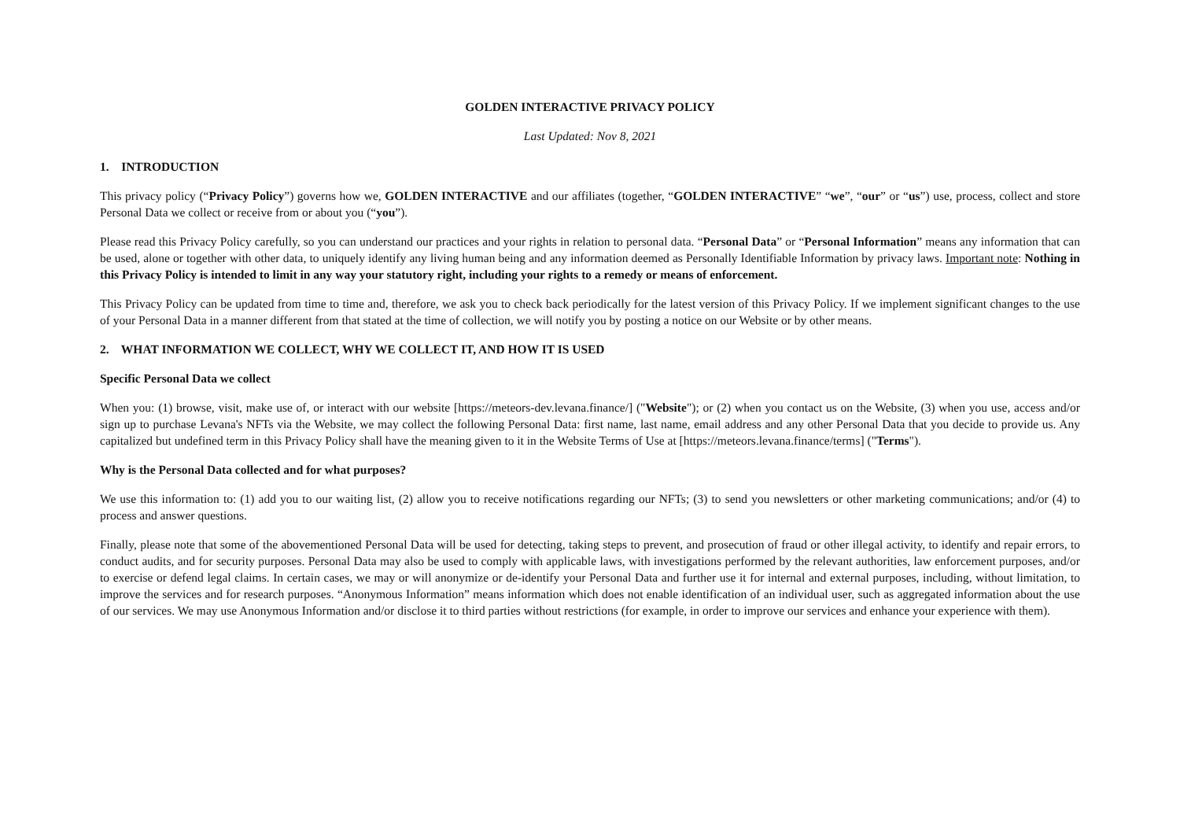GOLDEN INTERACTIVE PRIVACY POLICY
Last Updated: Nov 8, 2021
1. INTRODUCTION
This privacy policy (“Privacy Policy”) governs how we, GOLDEN INTERACTIVE and our affiliates (together, “GOLDEN INTERACTIVE” “we”, “our” or “us”) use, process, collect and store Personal Data we collect or receive from or about you (“you”).
Please read this Privacy Policy carefully, so you can understand our practices and your rights in relation to personal data. “Personal Data” or “Personal Information” means any information that can be used, alone or together with other data, to uniquely identify any living human being and any information deemed as Personally Identifiable Information by privacy laws. Important note: Nothing in this Privacy Policy is intended to limit in any way your statutory right, including your rights to a remedy or means of enforcement.
This Privacy Policy can be updated from time to time and, therefore, we ask you to check back periodically for the latest version of this Privacy Policy. If we implement significant changes to the use of your Personal Data in a manner different from that stated at the time of collection, we will notify you by posting a notice on our Website or by other means.
2. WHAT INFORMATION WE COLLECT, WHY WE COLLECT IT, AND HOW IT IS USED
Specific Personal Data we collect
When you: (1) browse, visit, make use of, or interact with our website [https://meteors-dev.levana.finance/] ("Website"); or (2) when you contact us on the Website, (3) when you use, access and/or sign up to purchase Levana's NFTs via the Website, we may collect the following Personal Data: first name, last name, email address and any other Personal Data that you decide to provide us. Any capitalized but undefined term in this Privacy Policy shall have the meaning given to it in the Website Terms of Use at [https://meteors.levana.finance/terms] ("Terms").
Why is the Personal Data collected and for what purposes?
We use this information to: (1) add you to our waiting list, (2) allow you to receive notifications regarding our NFTs; (3) to send you newsletters or other marketing communications; and/or (4) to process and answer questions.
Finally, please note that some of the abovementioned Personal Data will be used for detecting, taking steps to prevent, and prosecution of fraud or other illegal activity, to identify and repair errors, to conduct audits, and for security purposes. Personal Data may also be used to comply with applicable laws, with investigations performed by the relevant authorities, law enforcement purposes, and/or to exercise or defend legal claims. In certain cases, we may or will anonymize or de-identify your Personal Data and further use it for internal and external purposes, including, without limitation, to improve the services and for research purposes. “Anonymous Information” means information which does not enable identification of an individual user, such as aggregated information about the use of our services. We may use Anonymous Information and/or disclose it to third parties without restrictions (for example, in order to improve our services and enhance your experience with them).